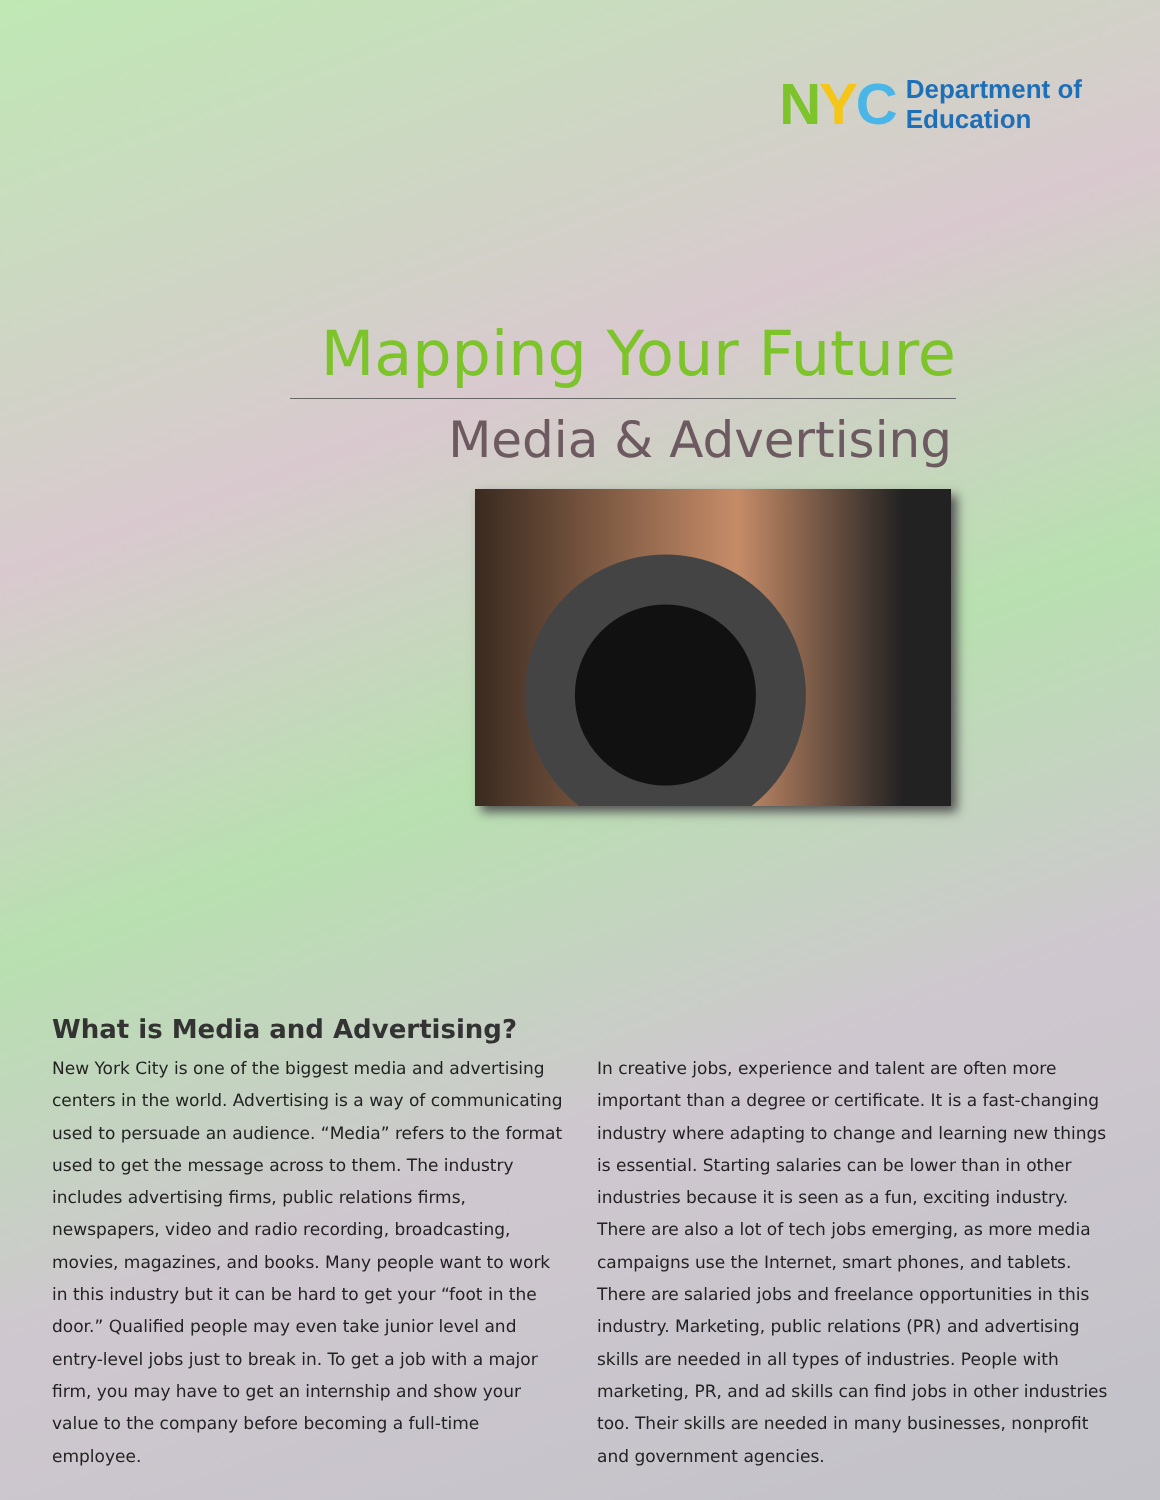NYC
Department of
Education
Mapping Your Future
Media & Advertising
What is Media and Advertising?
New York City is one of the biggest media and advertising centers in the world. Advertising is a way of communicating used to persuade an audience. “Media” refers to the format used to get the message across to them. The industry includes advertising firms, public relations firms, newspapers, video and radio recording, broadcasting, movies, magazines, and books. Many people want to work in this industry but it can be hard to get your “foot in the door.” Qualified people may even take junior level and entry-level jobs just to break in. To get a job with a major firm, you may have to get an internship and show your value to the company before becoming a full-time employee.
In creative jobs, experience and talent are often more important than a degree or certificate. It is a fast-changing industry where adapting to change and learning new things is essential. Starting salaries can be lower than in other industries because it is seen as a fun, exciting industry. There are also a lot of tech jobs emerging, as more media campaigns use the Internet, smart phones, and tablets. There are salaried jobs and freelance opportunities in this industry. Marketing, public relations (PR) and advertising skills are needed in all types of industries. People with marketing, PR, and ad skills can find jobs in other industries too. Their skills are needed in many businesses, nonprofit and government agencies.